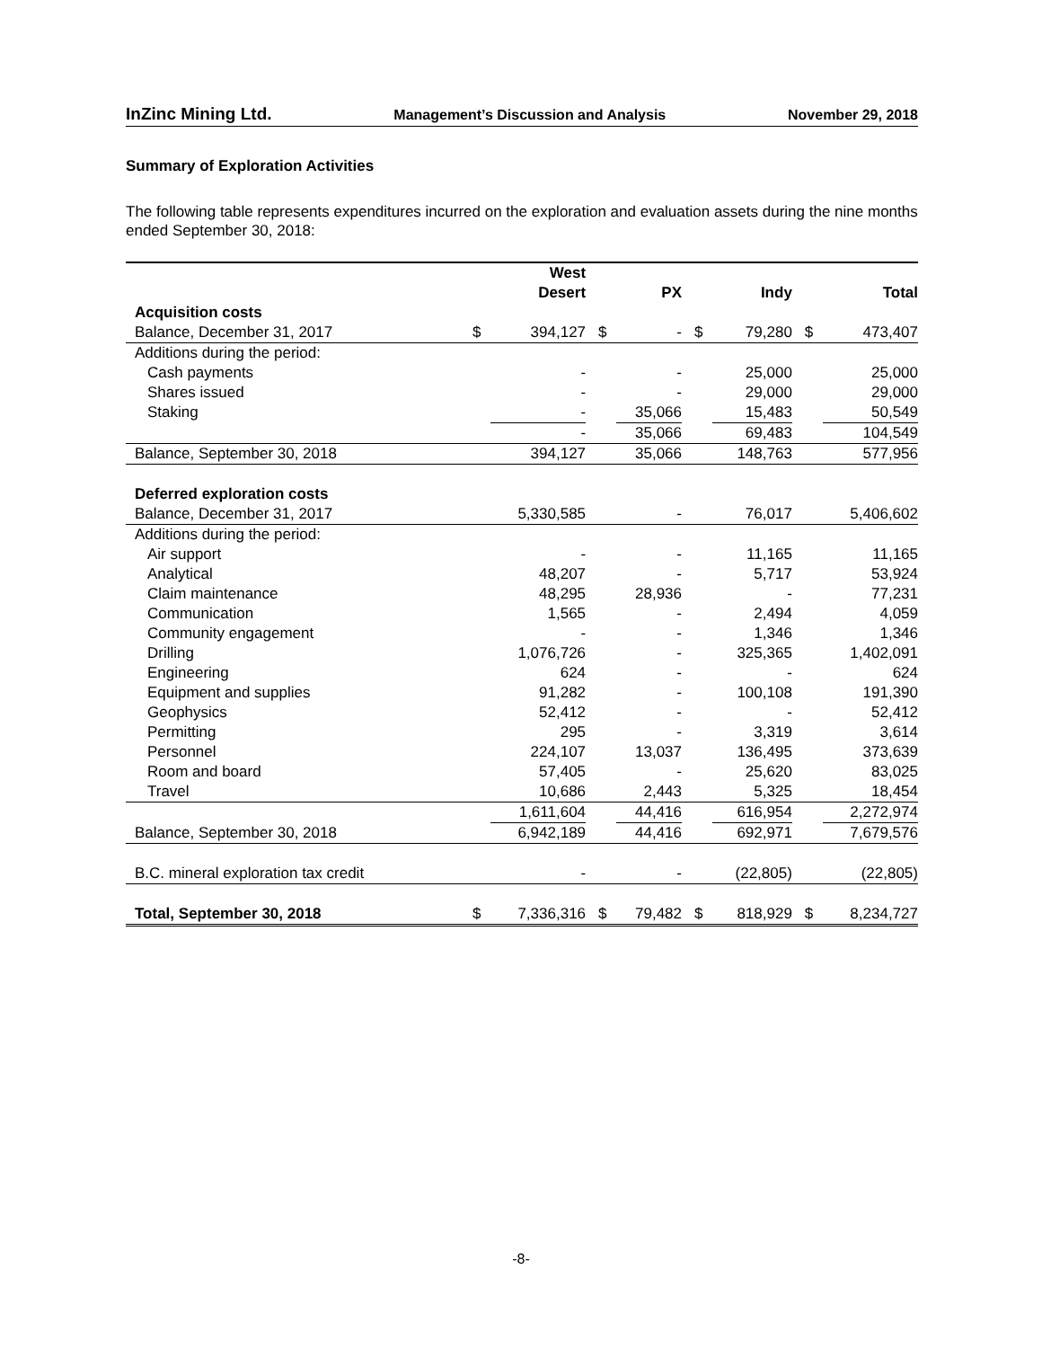InZinc Mining Ltd. Management’s Discussion and Analysis November 29, 2018
Summary of Exploration Activities
The following table represents expenditures incurred on the exploration and evaluation assets during the nine months ended September 30, 2018:
| | West Desert | | PX | | Indy | | Total | |
| --- | --- | --- | --- | --- | --- | --- | --- | --- |
| Acquisition costs | | | | | | | | |
| Balance, December 31, 2017 | $ | 394,127 | $ | - | $ | 79,280 | $ | 473,407 |
| Additions during the period: | | | | | | | | |
| Cash payments | | - | | - | | 25,000 | | 25,000 |
| Shares issued | | - | | - | | 29,000 | | 29,000 |
| Staking | | - | | 35,066 | | 15,483 | | 50,549 |
| | | - | | 35,066 | | 69,483 | | 104,549 |
| Balance, September 30, 2018 | | 394,127 | | 35,066 | | 148,763 | | 577,956 |
| Deferred exploration costs | | | | | | | | |
| Balance, December 31, 2017 | | 5,330,585 | | - | | 76,017 | | 5,406,602 |
| Additions during the period: | | | | | | | | |
| Air support | | - | | - | | 11,165 | | 11,165 |
| Analytical | | 48,207 | | - | | 5,717 | | 53,924 |
| Claim maintenance | | 48,295 | | 28,936 | | - | | 77,231 |
| Communication | | 1,565 | | - | | 2,494 | | 4,059 |
| Community engagement | | - | | - | | 1,346 | | 1,346 |
| Drilling | | 1,076,726 | | - | | 325,365 | | 1,402,091 |
| Engineering | | 624 | | - | | - | | 624 |
| Equipment and supplies | | 91,282 | | - | | 100,108 | | 191,390 |
| Geophysics | | 52,412 | | - | | - | | 52,412 |
| Permitting | | 295 | | - | | 3,319 | | 3,614 |
| Personnel | | 224,107 | | 13,037 | | 136,495 | | 373,639 |
| Room and board | | 57,405 | | - | | 25,620 | | 83,025 |
| Travel | | 10,686 | | 2,443 | | 5,325 | | 18,454 |
| | | 1,611,604 | | 44,416 | | 616,954 | | 2,272,974 |
| Balance, September 30, 2018 | | 6,942,189 | | 44,416 | | 692,971 | | 7,679,576 |
| B.C. mineral exploration tax credit | | - | | - | | (22,805) | | (22,805) |
| Total, September 30, 2018 | $ | 7,336,316 | $ | 79,482 | $ | 818,929 | $ | 8,234,727 |
-8-